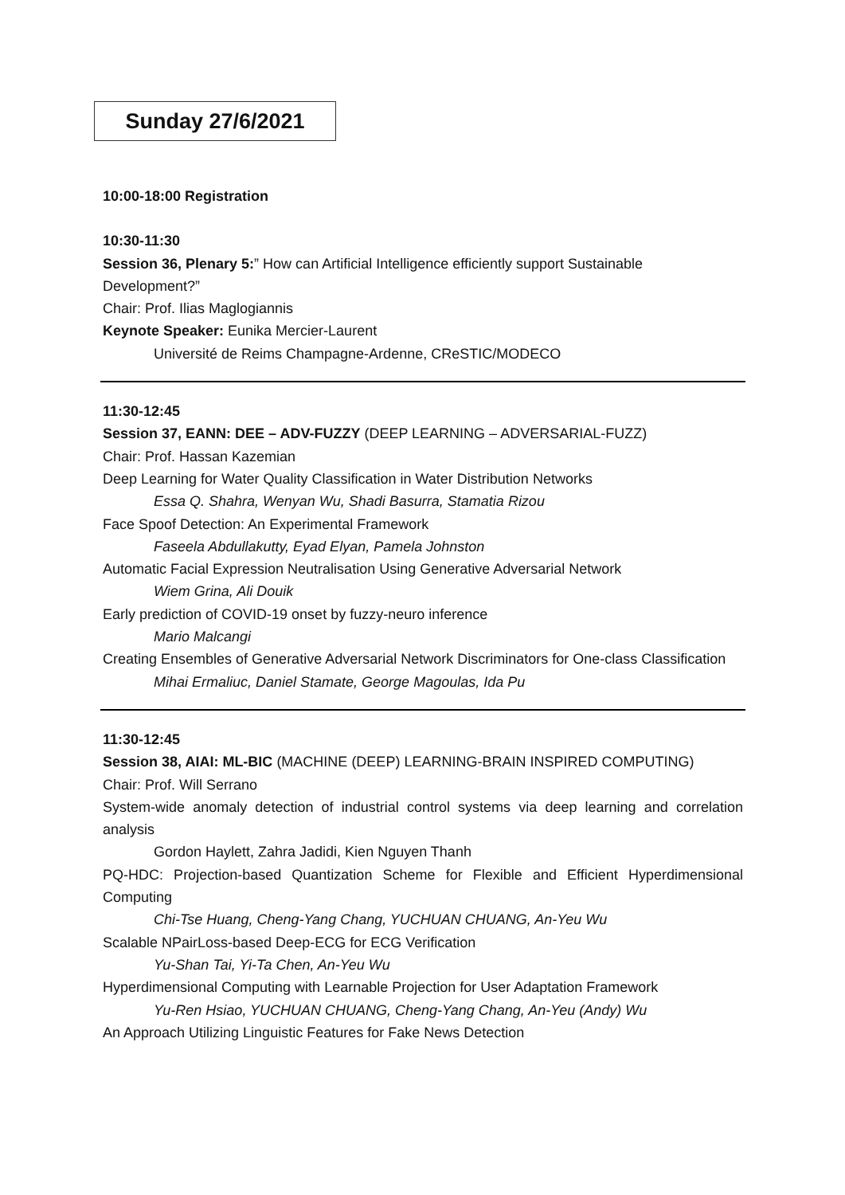Sunday 27/6/2021
10:00-18:00 Registration
10:30-11:30
Session 36, Plenary 5:” How can Artificial Intelligence efficiently support Sustainable Development?”
Chair: Prof. Ilias Maglogiannis
Keynote Speaker: Eunika Mercier-Laurent
Université de Reims Champagne-Ardenne, CReSTIC/MODECO
11:30-12:45
Session 37, EANN: DEE – ADV-FUZZY (DEEP LEARNING – ADVERSARIAL-FUZZ)
Chair: Prof. Hassan Kazemian
Deep Learning for Water Quality Classification in Water Distribution Networks
Essa Q. Shahra, Wenyan Wu, Shadi Basurra, Stamatia Rizou
Face Spoof Detection: An Experimental Framework
Faseela Abdullakutty, Eyad Elyan, Pamela Johnston
Automatic Facial Expression Neutralisation Using Generative Adversarial Network
Wiem Grina, Ali Douik
Early prediction of COVID-19 onset by fuzzy-neuro inference
Mario Malcangi
Creating Ensembles of Generative Adversarial Network Discriminators for One-class Classification
Mihai Ermaliuc, Daniel Stamate, George Magoulas, Ida Pu
11:30-12:45
Session 38, AIAI: ML-BIC (MACHINE (DEEP) LEARNING-BRAIN INSPIRED COMPUTING)
Chair: Prof. Will Serrano
System-wide anomaly detection of industrial control systems via deep learning and correlation analysis
Gordon Haylett, Zahra Jadidi, Kien Nguyen Thanh
PQ-HDC: Projection-based Quantization Scheme for Flexible and Efficient Hyperdimensional Computing
Chi-Tse Huang, Cheng-Yang Chang, YUCHUAN CHUANG, An-Yeu Wu
Scalable NPairLoss-based Deep-ECG for ECG Verification
Yu-Shan Tai, Yi-Ta Chen, An-Yeu Wu
Hyperdimensional Computing with Learnable Projection for User Adaptation Framework
Yu-Ren Hsiao, YUCHUAN CHUANG, Cheng-Yang Chang, An-Yeu (Andy) Wu
An Approach Utilizing Linguistic Features for Fake News Detection